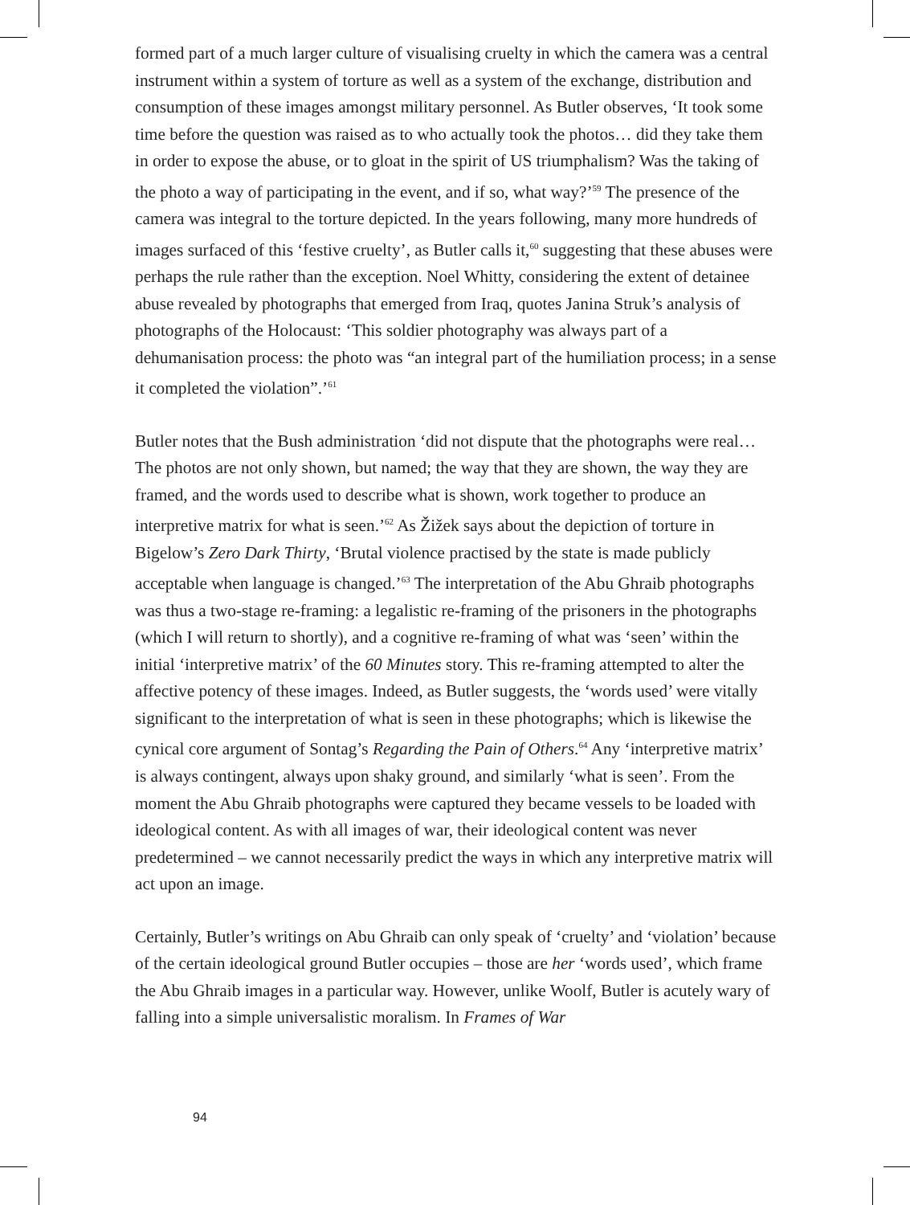formed part of a much larger culture of visualising cruelty in which the camera was a central instrument within a system of torture as well as a system of the exchange, distribution and consumption of these images amongst military personnel. As Butler observes, ‘It took some time before the question was raised as to who actually took the photos… did they take them in order to expose the abuse, or to gloat in the spirit of US triumphalism? Was the taking of the photo a way of participating in the event, and if so, what way?’<sup>59</sup> The presence of the camera was integral to the torture depicted. In the years following, many more hundreds of images surfaced of this ‘festive cruelty’, as Butler calls it,<sup>60</sup> suggesting that these abuses were perhaps the rule rather than the exception. Noel Whitty, considering the extent of detainee abuse revealed by photographs that emerged from Iraq, quotes Janina Struk’s analysis of photographs of the Holocaust: ‘This soldier photography was always part of a dehumanisation process: the photo was “an integral part of the humiliation process; in a sense it completed the violation”.’<sup>61</sup>
Butler notes that the Bush administration ‘did not dispute that the photographs were real… The photos are not only shown, but named; the way that they are shown, the way they are framed, and the words used to describe what is shown, work together to produce an interpretive matrix for what is seen.’<sup>62</sup> As Žižek says about the depiction of torture in Bigelow’s Zero Dark Thirty, ‘Brutal violence practised by the state is made publicly acceptable when language is changed.’<sup>63</sup> The interpretation of the Abu Ghraib photographs was thus a two-stage re-framing: a legalistic re-framing of the prisoners in the photographs (which I will return to shortly), and a cognitive re-framing of what was ‘seen’ within the initial ‘interpretive matrix’ of the 60 Minutes story. This re-framing attempted to alter the affective potency of these images. Indeed, as Butler suggests, the ‘words used’ were vitally significant to the interpretation of what is seen in these photographs; which is likewise the cynical core argument of Sontag’s Regarding the Pain of Others.<sup>64</sup> Any ‘interpretive matrix’ is always contingent, always upon shaky ground, and similarly ‘what is seen’. From the moment the Abu Ghraib photographs were captured they became vessels to be loaded with ideological content. As with all images of war, their ideological content was never predetermined – we cannot necessarily predict the ways in which any interpretive matrix will act upon an image.
Certainly, Butler’s writings on Abu Ghraib can only speak of ‘cruelty’ and ‘violation’ because of the certain ideological ground Butler occupies – those are her ‘words used’, which frame the Abu Ghraib images in a particular way. However, unlike Woolf, Butler is acutely wary of falling into a simple universalistic moralism. In Frames of War
94